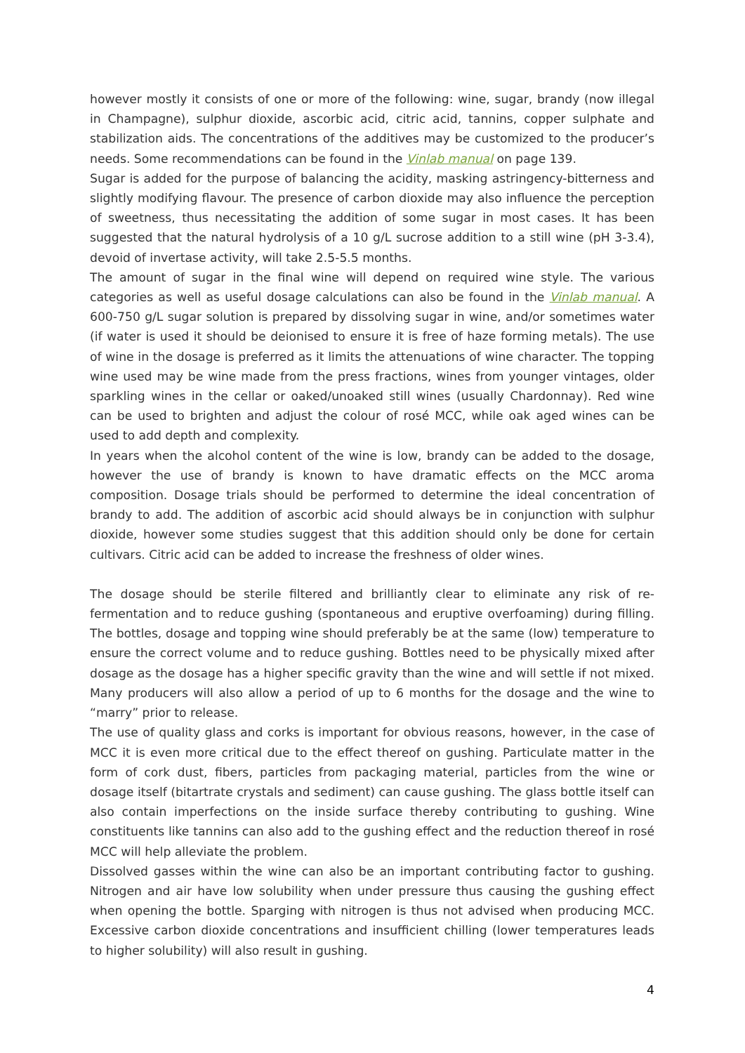however mostly it consists of one or more of the following: wine, sugar, brandy (now illegal in Champagne), sulphur dioxide, ascorbic acid, citric acid, tannins, copper sulphate and stabilization aids. The concentrations of the additives may be customized to the producer’s needs. Some recommendations can be found in the Vinlab manual on page 139.
Sugar is added for the purpose of balancing the acidity, masking astringency-bitterness and slightly modifying flavour. The presence of carbon dioxide may also influence the perception of sweetness, thus necessitating the addition of some sugar in most cases. It has been suggested that the natural hydrolysis of a 10 g/L sucrose addition to a still wine (pH 3-3.4), devoid of invertase activity, will take 2.5-5.5 months.
The amount of sugar in the final wine will depend on required wine style. The various categories as well as useful dosage calculations can also be found in the Vinlab manual. A 600-750 g/L sugar solution is prepared by dissolving sugar in wine, and/or sometimes water (if water is used it should be deionised to ensure it is free of haze forming metals). The use of wine in the dosage is preferred as it limits the attenuations of wine character. The topping wine used may be wine made from the press fractions, wines from younger vintages, older sparkling wines in the cellar or oaked/unoaked still wines (usually Chardonnay). Red wine can be used to brighten and adjust the colour of rosé MCC, while oak aged wines can be used to add depth and complexity.
In years when the alcohol content of the wine is low, brandy can be added to the dosage, however the use of brandy is known to have dramatic effects on the MCC aroma composition. Dosage trials should be performed to determine the ideal concentration of brandy to add. The addition of ascorbic acid should always be in conjunction with sulphur dioxide, however some studies suggest that this addition should only be done for certain cultivars. Citric acid can be added to increase the freshness of older wines.
The dosage should be sterile filtered and brilliantly clear to eliminate any risk of re-fermentation and to reduce gushing (spontaneous and eruptive overfoaming) during filling. The bottles, dosage and topping wine should preferably be at the same (low) temperature to ensure the correct volume and to reduce gushing. Bottles need to be physically mixed after dosage as the dosage has a higher specific gravity than the wine and will settle if not mixed. Many producers will also allow a period of up to 6 months for the dosage and the wine to “marry” prior to release.
The use of quality glass and corks is important for obvious reasons, however, in the case of MCC it is even more critical due to the effect thereof on gushing. Particulate matter in the form of cork dust, fibers, particles from packaging material, particles from the wine or dosage itself (bitartrate crystals and sediment) can cause gushing. The glass bottle itself can also contain imperfections on the inside surface thereby contributing to gushing. Wine constituents like tannins can also add to the gushing effect and the reduction thereof in rosé MCC will help alleviate the problem.
Dissolved gasses within the wine can also be an important contributing factor to gushing. Nitrogen and air have low solubility when under pressure thus causing the gushing effect when opening the bottle. Sparging with nitrogen is thus not advised when producing MCC. Excessive carbon dioxide concentrations and insufficient chilling (lower temperatures leads to higher solubility) will also result in gushing.
4